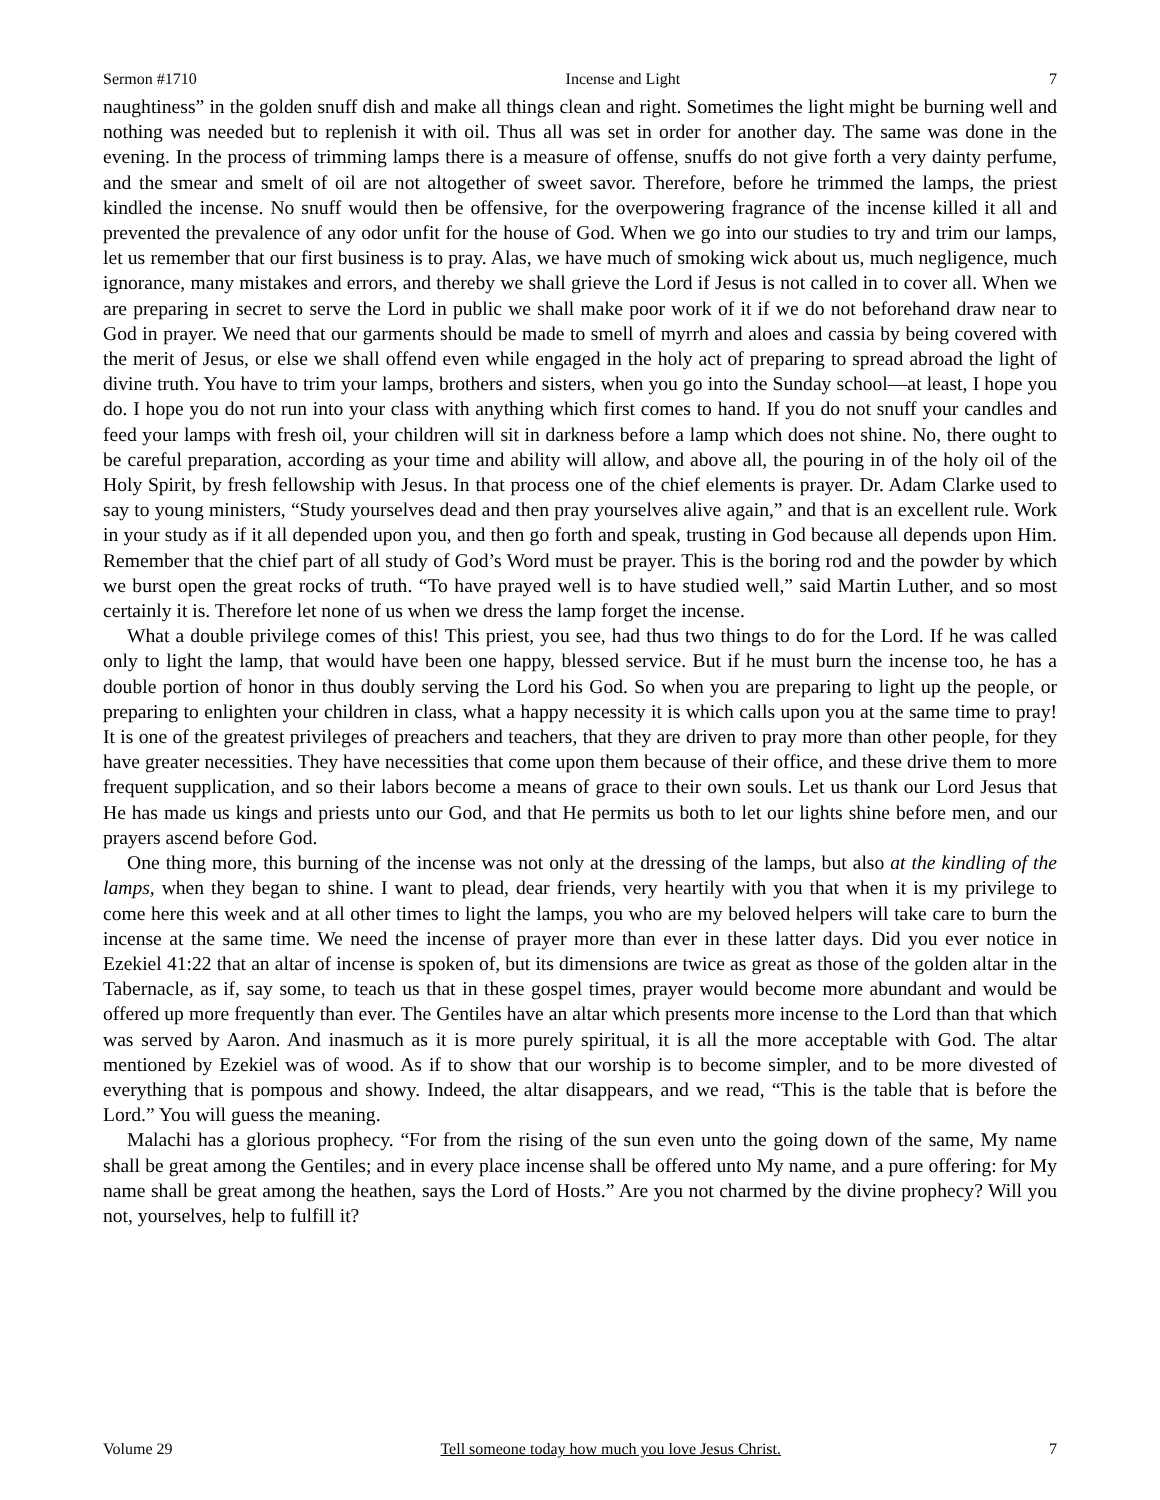Sermon #1710 Incense and Light 7
naughtiness” in the golden snuff dish and make all things clean and right. Sometimes the light might be burning well and nothing was needed but to replenish it with oil. Thus all was set in order for another day. The same was done in the evening. In the process of trimming lamps there is a measure of offense, snuffs do not give forth a very dainty perfume, and the smear and smelt of oil are not altogether of sweet savor. Therefore, before he trimmed the lamps, the priest kindled the incense. No snuff would then be offensive, for the overpowering fragrance of the incense killed it all and prevented the prevalence of any odor unfit for the house of God. When we go into our studies to try and trim our lamps, let us remember that our first business is to pray. Alas, we have much of smoking wick about us, much negligence, much ignorance, many mistakes and errors, and thereby we shall grieve the Lord if Jesus is not called in to cover all. When we are preparing in secret to serve the Lord in public we shall make poor work of it if we do not beforehand draw near to God in prayer. We need that our garments should be made to smell of myrrh and aloes and cassia by being covered with the merit of Jesus, or else we shall offend even while engaged in the holy act of preparing to spread abroad the light of divine truth. You have to trim your lamps, brothers and sisters, when you go into the Sunday school—at least, I hope you do. I hope you do not run into your class with anything which first comes to hand. If you do not snuff your candles and feed your lamps with fresh oil, your children will sit in darkness before a lamp which does not shine. No, there ought to be careful preparation, according as your time and ability will allow, and above all, the pouring in of the holy oil of the Holy Spirit, by fresh fellowship with Jesus. In that process one of the chief elements is prayer. Dr. Adam Clarke used to say to young ministers, “Study yourselves dead and then pray yourselves alive again,” and that is an excellent rule. Work in your study as if it all depended upon you, and then go forth and speak, trusting in God because all depends upon Him. Remember that the chief part of all study of God’s Word must be prayer. This is the boring rod and the powder by which we burst open the great rocks of truth. “To have prayed well is to have studied well,” said Martin Luther, and so most certainly it is. Therefore let none of us when we dress the lamp forget the incense.
What a double privilege comes of this! This priest, you see, had thus two things to do for the Lord. If he was called only to light the lamp, that would have been one happy, blessed service. But if he must burn the incense too, he has a double portion of honor in thus doubly serving the Lord his God. So when you are preparing to light up the people, or preparing to enlighten your children in class, what a happy necessity it is which calls upon you at the same time to pray! It is one of the greatest privileges of preachers and teachers, that they are driven to pray more than other people, for they have greater necessities. They have necessities that come upon them because of their office, and these drive them to more frequent supplication, and so their labors become a means of grace to their own souls. Let us thank our Lord Jesus that He has made us kings and priests unto our God, and that He permits us both to let our lights shine before men, and our prayers ascend before God.
One thing more, this burning of the incense was not only at the dressing of the lamps, but also at the kindling of the lamps, when they began to shine. I want to plead, dear friends, very heartily with you that when it is my privilege to come here this week and at all other times to light the lamps, you who are my beloved helpers will take care to burn the incense at the same time. We need the incense of prayer more than ever in these latter days. Did you ever notice in Ezekiel 41:22 that an altar of incense is spoken of, but its dimensions are twice as great as those of the golden altar in the Tabernacle, as if, say some, to teach us that in these gospel times, prayer would become more abundant and would be offered up more frequently than ever. The Gentiles have an altar which presents more incense to the Lord than that which was served by Aaron. And inasmuch as it is more purely spiritual, it is all the more acceptable with God. The altar mentioned by Ezekiel was of wood. As if to show that our worship is to become simpler, and to be more divested of everything that is pompous and showy. Indeed, the altar disappears, and we read, “This is the table that is before the Lord.” You will guess the meaning.
Malachi has a glorious prophecy. “For from the rising of the sun even unto the going down of the same, My name shall be great among the Gentiles; and in every place incense shall be offered unto My name, and a pure offering: for My name shall be great among the heathen, says the Lord of Hosts.” Are you not charmed by the divine prophecy? Will you not, yourselves, help to fulfill it?
Volume 29 Tell someone today how much you love Jesus Christ. 7